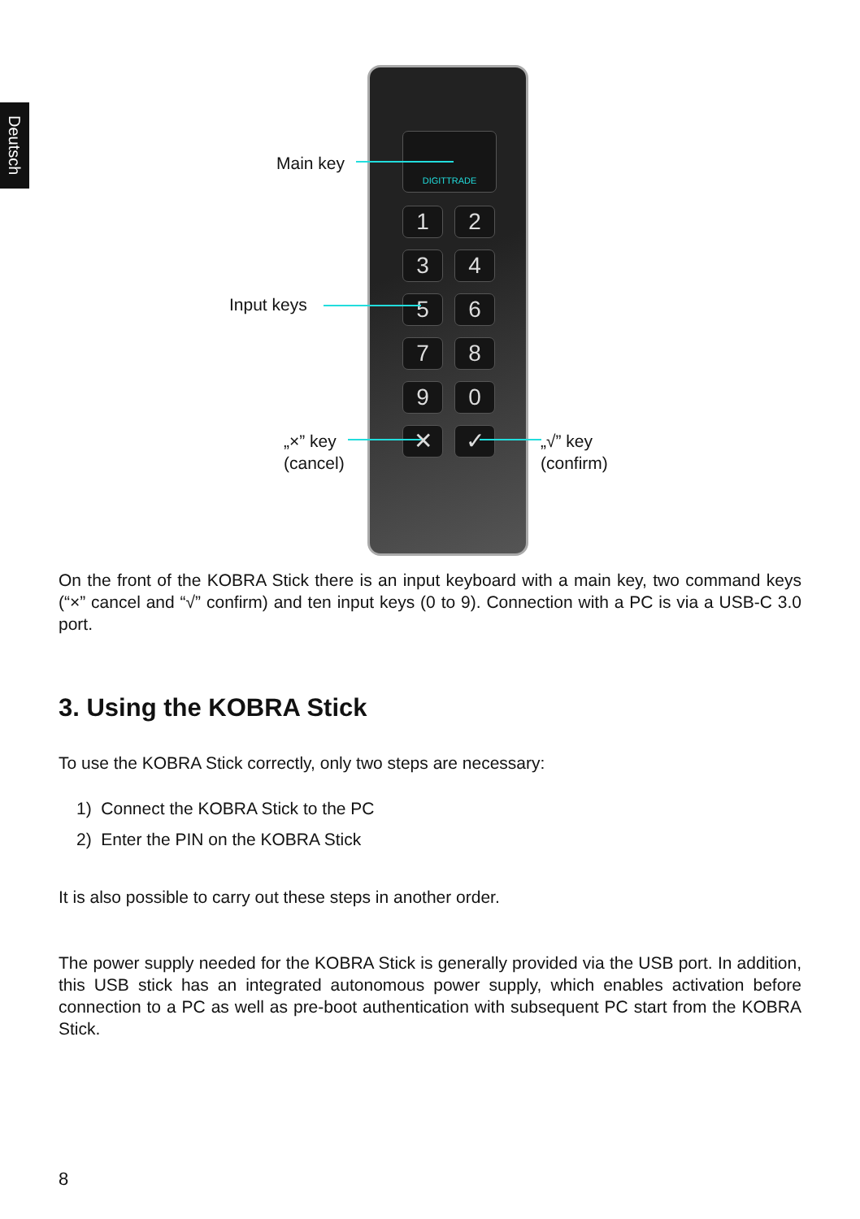Deutsch
DIGITTRADE
1 2
3 4
5 6
7 8
9 0
✕ ✓
Main key
Input keys
„×” key
(cancel)
„√” key
(confirm)
On the front of the KOBRA Stick there is an input keyboard with a main key, two command keys (“×” cancel and “√” confirm) and ten input keys (0 to 9). Connection with a PC is via a USB-C 3.0 port.
3. Using the KOBRA Stick
To use the KOBRA Stick correctly, only two steps are necessary:
1) Connect the KOBRA Stick to the PC
2) Enter the PIN on the KOBRA Stick
It is also possible to carry out these steps in another order.
The power supply needed for the KOBRA Stick is generally provided via the USB port. In addition, this USB stick has an integrated autonomous power supply, which enables activation before connection to a PC as well as pre-boot authentication with subsequent PC start from the KOBRA Stick.
8